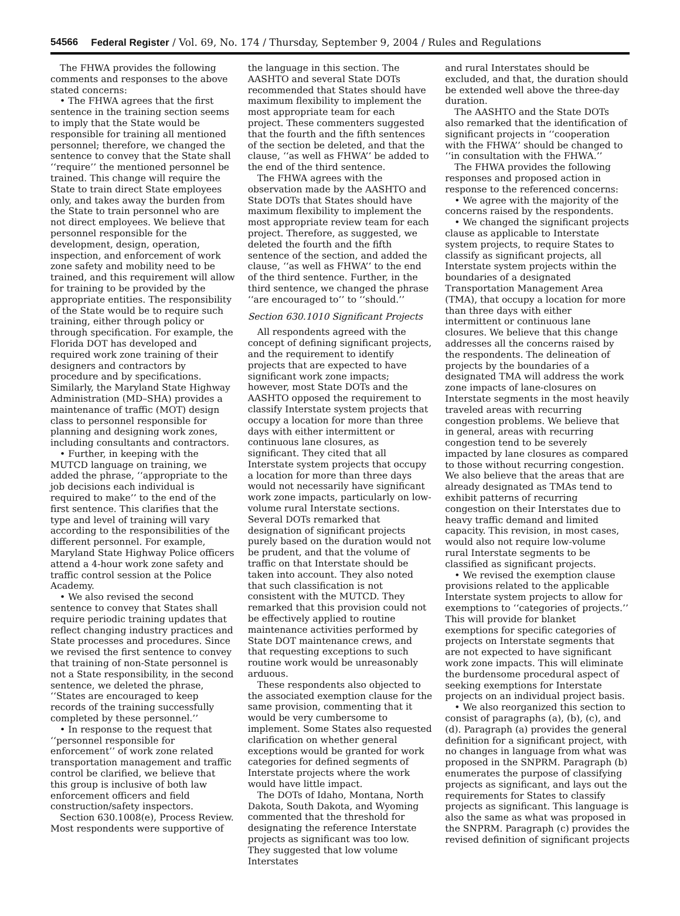54566 Federal Register / Vol. 69, No. 174 / Thursday, September 9, 2004 / Rules and Regulations
The FHWA provides the following comments and responses to the above stated concerns:
• The FHWA agrees that the first sentence in the training section seems to imply that the State would be responsible for training all mentioned personnel; therefore, we changed the sentence to convey that the State shall ‘‘require’’ the mentioned personnel be trained. This change will require the State to train direct State employees only, and takes away the burden from the State to train personnel who are not direct employees. We believe that personnel responsible for the development, design, operation, inspection, and enforcement of work zone safety and mobility need to be trained, and this requirement will allow for training to be provided by the appropriate entities. The responsibility of the State would be to require such training, either through policy or through specification. For example, the Florida DOT has developed and required work zone training of their designers and contractors by procedure and by specifications. Similarly, the Maryland State Highway Administration (MD–SHA) provides a maintenance of traffic (MOT) design class to personnel responsible for planning and designing work zones, including consultants and contractors.
• Further, in keeping with the MUTCD language on training, we added the phrase, ‘‘appropriate to the job decisions each individual is required to make’’ to the end of the first sentence. This clarifies that the type and level of training will vary according to the responsibilities of the different personnel. For example, Maryland State Highway Police officers attend a 4-hour work zone safety and traffic control session at the Police Academy.
• We also revised the second sentence to convey that States shall require periodic training updates that reflect changing industry practices and State processes and procedures. Since we revised the first sentence to convey that training of non-State personnel is not a State responsibility, in the second sentence, we deleted the phrase, ‘‘States are encouraged to keep records of the training successfully completed by these personnel.’’
• In response to the request that ‘‘personnel responsible for enforcement’’ of work zone related transportation management and traffic control be clarified, we believe that this group is inclusive of both law enforcement officers and field construction/safety inspectors.
Section 630.1008(e), Process Review. Most respondents were supportive of
the language in this section. The AASHTO and several State DOTs recommended that States should have maximum flexibility to implement the most appropriate team for each project. These commenters suggested that the fourth and the fifth sentences of the section be deleted, and that the clause, ‘‘as well as FHWA’’ be added to the end of the third sentence.
The FHWA agrees with the observation made by the AASHTO and State DOTs that States should have maximum flexibility to implement the most appropriate review team for each project. Therefore, as suggested, we deleted the fourth and the fifth sentence of the section, and added the clause, ‘‘as well as FHWA’’ to the end of the third sentence. Further, in the third sentence, we changed the phrase ‘‘are encouraged to’’ to ‘‘should.’’
Section 630.1010 Significant Projects
All respondents agreed with the concept of defining significant projects, and the requirement to identify projects that are expected to have significant work zone impacts; however, most State DOTs and the AASHTO opposed the requirement to classify Interstate system projects that occupy a location for more than three days with either intermittent or continuous lane closures, as significant. They cited that all Interstate system projects that occupy a location for more than three days would not necessarily have significant work zone impacts, particularly on low-volume rural Interstate sections. Several DOTs remarked that designation of significant projects purely based on the duration would not be prudent, and that the volume of traffic on that Interstate should be taken into account. They also noted that such classification is not consistent with the MUTCD. They remarked that this provision could not be effectively applied to routine maintenance activities performed by State DOT maintenance crews, and that requesting exceptions to such routine work would be unreasonably arduous.
These respondents also objected to the associated exemption clause for the same provision, commenting that it would be very cumbersome to implement. Some States also requested clarification on whether general exceptions would be granted for work categories for defined segments of Interstate projects where the work would have little impact.
The DOTs of Idaho, Montana, North Dakota, South Dakota, and Wyoming commented that the threshold for designating the reference Interstate projects as significant was too low. They suggested that low volume Interstates
and rural Interstates should be excluded, and that, the duration should be extended well above the three-day duration.
The AASHTO and the State DOTs also remarked that the identification of significant projects in ‘‘cooperation with the FHWA’’ should be changed to ‘‘in consultation with the FHWA.’’
The FHWA provides the following responses and proposed action in response to the referenced concerns:
• We agree with the majority of the concerns raised by the respondents.
• We changed the significant projects clause as applicable to Interstate system projects, to require States to classify as significant projects, all Interstate system projects within the boundaries of a designated Transportation Management Area (TMA), that occupy a location for more than three days with either intermittent or continuous lane closures. We believe that this change addresses all the concerns raised by the respondents. The delineation of projects by the boundaries of a designated TMA will address the work zone impacts of lane-closures on Interstate segments in the most heavily traveled areas with recurring congestion problems. We believe that in general, areas with recurring congestion tend to be severely impacted by lane closures as compared to those without recurring congestion. We also believe that the areas that are already designated as TMAs tend to exhibit patterns of recurring congestion on their Interstates due to heavy traffic demand and limited capacity. This revision, in most cases, would also not require low-volume rural Interstate segments to be classified as significant projects.
• We revised the exemption clause provisions related to the applicable Interstate system projects to allow for exemptions to ‘‘categories of projects.’’ This will provide for blanket exemptions for specific categories of projects on Interstate segments that are not expected to have significant work zone impacts. This will eliminate the burdensome procedural aspect of seeking exemptions for Interstate projects on an individual project basis.
• We also reorganized this section to consist of paragraphs (a), (b), (c), and (d). Paragraph (a) provides the general definition for a significant project, with no changes in language from what was proposed in the SNPRM. Paragraph (b) enumerates the purpose of classifying projects as significant, and lays out the requirements for States to classify projects as significant. This language is also the same as what was proposed in the SNPRM. Paragraph (c) provides the revised definition of significant projects